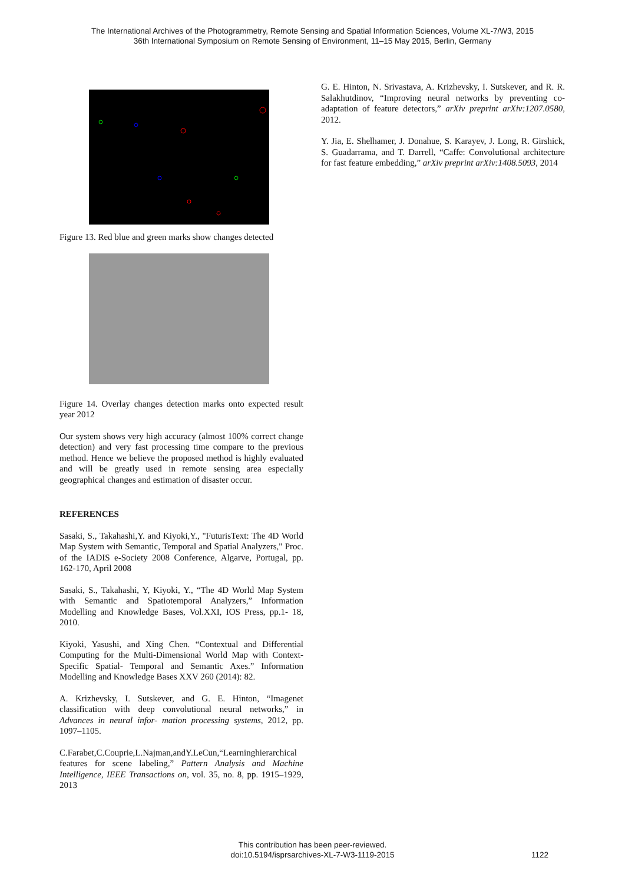The International Archives of the Photogrammetry, Remote Sensing and Spatial Information Sciences, Volume XL-7/W3, 2015
36th International Symposium on Remote Sensing of Environment, 11–15 May 2015, Berlin, Germany
Figure 13. Red blue and green marks show changes detected
Figure 14. Overlay changes detection marks onto expected result year 2012
Our system shows very high accuracy (almost 100% correct change detection) and very fast processing time compare to the previous method. Hence we believe the proposed method is highly evaluated and will be greatly used in remote sensing area especially geographical changes and estimation of disaster occur.
REFERENCES
Sasaki, S., Takahashi,Y. and Kiyoki,Y., "FuturisText: The 4D World Map System with Semantic, Temporal and Spatial Analyzers," Proc. of the IADIS e-Society 2008 Conference, Algarve, Portugal, pp. 162-170, April 2008
Sasaki, S., Takahashi, Y, Kiyoki, Y., “The 4D World Map System with Semantic and Spatiotemporal Analyzers,” Information Modelling and Knowledge Bases, Vol.XXI, IOS Press, pp.1- 18, 2010.
Kiyoki, Yasushi, and Xing Chen. “Contextual and Differential Computing for the Multi-Dimensional World Map with Context-Specific Spatial- Temporal and Semantic Axes.” Information Modelling and Knowledge Bases XXV 260 (2014): 82.
A. Krizhevsky, I. Sutskever, and G. E. Hinton, “Imagenet classification with deep convolutional neural networks,” in Advances in neural infor- mation processing systems, 2012, pp. 1097–1105.
C.Farabet,C.Couprie,L.Najman,andY.LeCun,“Learninghierarchical features for scene labeling,” Pattern Analysis and Machine Intelligence, IEEE Transactions on, vol. 35, no. 8, pp. 1915–1929, 2013
G. E. Hinton, N. Srivastava, A. Krizhevsky, I. Sutskever, and R. R. Salakhutdinov, “Improving neural networks by preventing co-adaptation of feature detectors,” arXiv preprint arXiv:1207.0580, 2012.
Y. Jia, E. Shelhamer, J. Donahue, S. Karayev, J. Long, R. Girshick, S. Guadarrama, and T. Darrell, “Caffe: Convolutional architecture for fast feature embedding,” arXiv preprint arXiv:1408.5093, 2014
This contribution has been peer-reviewed.
doi:10.5194/isprsarchives-XL-7-W3-1119-2015
1122